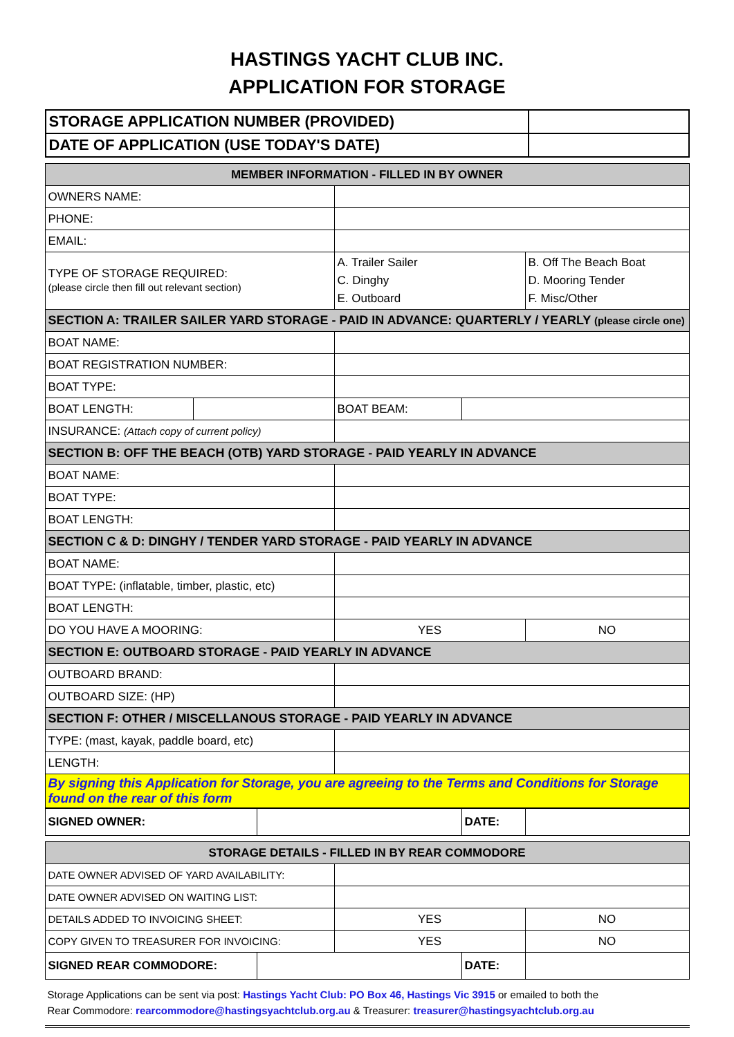HASTINGS YACHT CLUB INC.
APPLICATION FOR STORAGE
| STORAGE APPLICATION NUMBER (PROVIDED) | |
| DATE OF APPLICATION (USE TODAY'S DATE) | |
| MEMBER INFORMATION - FILLED IN BY OWNER | | | | |
| OWNERS NAME: | | | | |
| PHONE: | | | | |
| EMAIL: | | | | |
| TYPE OF STORAGE REQUIRED: (please circle then fill out relevant section) | | A. Trailer Sailer C. Dinghy E. Outboard | | B. Off The Beach Boat D. Mooring Tender F. Misc/Other |
| SECTION A: TRAILER SAILER YARD STORAGE - PAID IN ADVANCE: QUARTERLY / YEARLY (please circle one) | | | | |
| BOAT NAME: | | | | |
| BOAT REGISTRATION NUMBER: | | | | |
| BOAT TYPE: | | | | |
| BOAT LENGTH: | | BOAT BEAM: | | |
| INSURANCE: (Attach copy of current policy) | | | | |
| SECTION B: OFF THE BEACH (OTB) YARD STORAGE - PAID YEARLY IN ADVANCE | | | | |
| BOAT NAME: | | | | |
| BOAT TYPE: | | | | |
| BOAT LENGTH: | | | | |
| SECTION C & D: DINGHY / TENDER YARD STORAGE - PAID YEARLY IN ADVANCE | | | | |
| BOAT NAME: | | | | |
| BOAT TYPE: (inflatable, timber, plastic, etc) | | | | |
| BOAT LENGTH: | | | | |
| DO YOU HAVE A MOORING: | | YES | | NO |
| SECTION E: OUTBOARD STORAGE - PAID YEARLY IN ADVANCE | | | | |
| OUTBOARD BRAND: | | | | |
| OUTBOARD SIZE: (HP) | | | | |
| SECTION F: OTHER / MISCELLANOUS STORAGE - PAID YEARLY IN ADVANCE | | | | |
| TYPE: (mast, kayak, paddle board, etc) | | | | |
| LENGTH: | | | | |
| By signing this Application for Storage, you are agreeing to the Terms and Conditions for Storage found on the rear of this form | | | | |
| SIGNED OWNER: | | DATE: | |
| STORAGE DETAILS - FILLED IN BY REAR COMMODORE | | | | |
| DATE OWNER ADVISED OF YARD AVAILABILITY: | | | | |
| DATE OWNER ADVISED ON WAITING LIST: | | | | |
| DETAILS ADDED TO INVOICING SHEET: | | YES | | NO |
| COPY GIVEN TO TREASURER FOR INVOICING: | | YES | | NO |
| SIGNED REAR COMMODORE: | | | DATE: | |
Storage Applications can be sent via post: Hastings Yacht Club: PO Box 46, Hastings Vic 3915 or emailed to both the
Rear Commodore: rearcommodore@hastingsyachtclub.org.au & Treasurer: treasurer@hastingsyachtclub.org.au